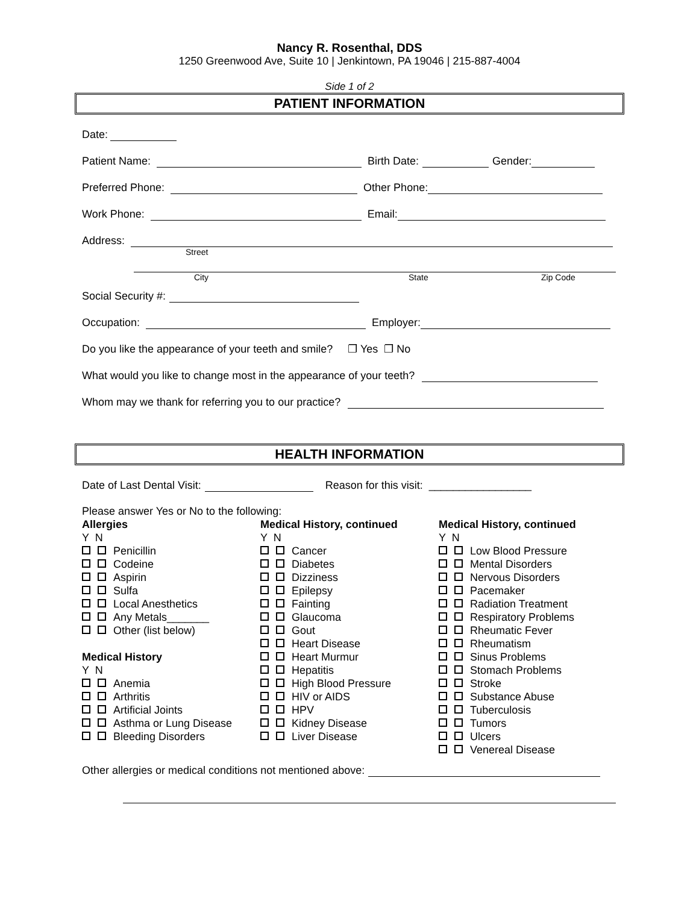Nancy R. Rosenthal, DDS
1250 Greenwood Ave, Suite 10 | Jenkintown, PA 19046 | 215-887-4004
Side 1 of 2
PATIENT INFORMATION
Date:
Patient Name: Birth Date: Gender:
Preferred Phone: Other Phone:
Work Phone: Email:
Address:
Street
City State Zip Code
Social Security #:
Occupation: Employer:
Do you like the appearance of your teeth and smile? ❐ Yes ❐ No
What would you like to change most in the appearance of your teeth?
Whom may we thank for referring you to our practice?
HEALTH INFORMATION
Date of Last Dental Visit: Reason for this visit: _________________
Please answer Yes or No to the following:
Allergies
Y N
Penicillin
Codeine
Aspirin
Sulfa
Local Anesthetics
Any Metals_______
Other (list below)
Medical History
Y N
Anemia
Arthritis
Artificial Joints
Asthma or Lung Disease
Bleeding Disorders
Medical History, continued
Y N
Cancer
Diabetes
Dizziness
Epilepsy
Fainting
Glaucoma
Gout
Heart Disease
Heart Murmur
Hepatitis
High Blood Pressure
HIV or AIDS
HPV
Kidney Disease
Liver Disease
Medical History, continued
Y N
Low Blood Pressure
Mental Disorders
Nervous Disorders
Pacemaker
Radiation Treatment
Respiratory Problems
Rheumatic Fever
Rheumatism
Sinus Problems
Stomach Problems
Stroke
Substance Abuse
Tuberculosis
Tumors
Ulcers
Venereal Disease
Other allergies or medical conditions not mentioned above: